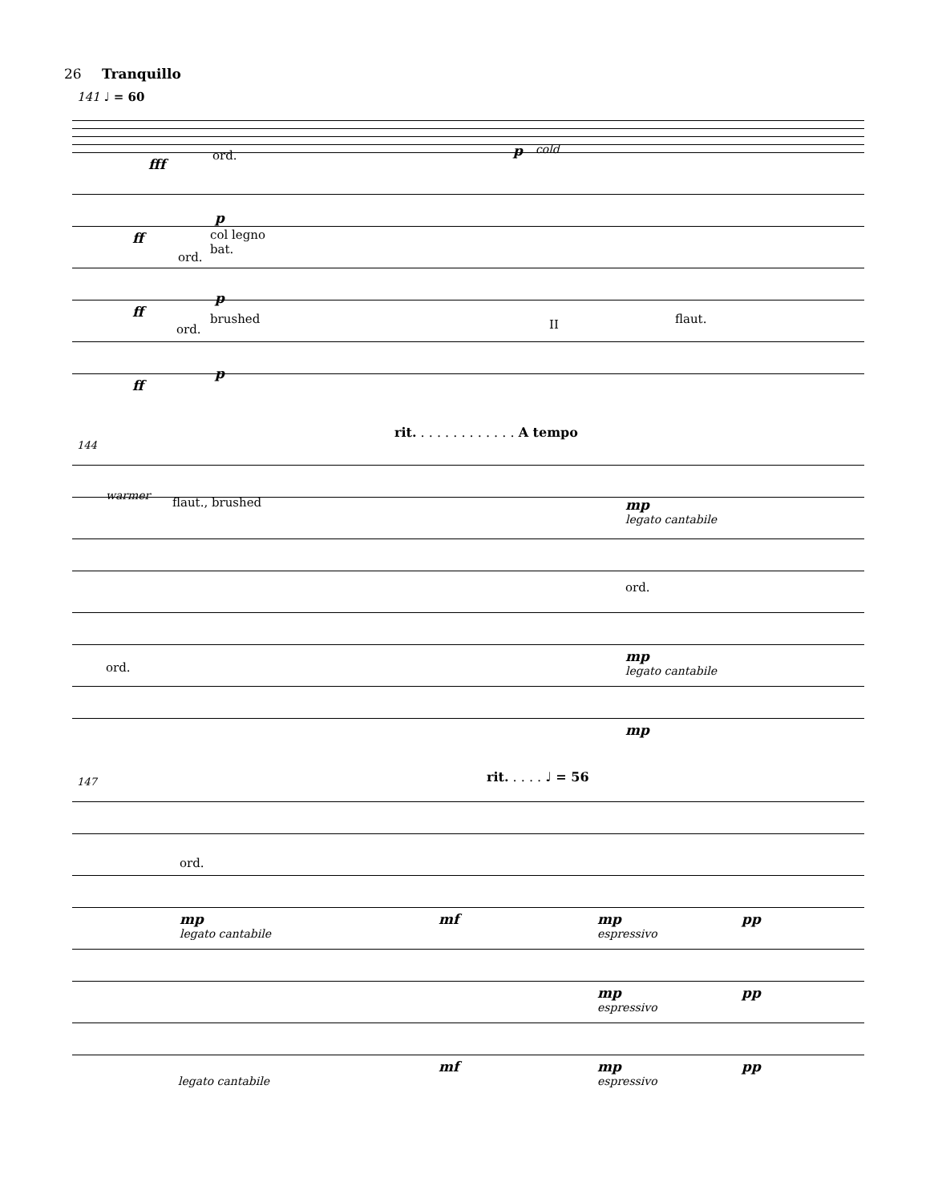26 Tranquillo
141 ♩ = 60
fff
ord. p cold
ff
p
col legno
bat.
ord.
ff
p
brushed
ord. II flaut.
ff
p
rit. . . . . . . . . . . . . A tempo
144
warmer flaut., brushed mp
legato cantabile
ord.
mp
legato cantabile ord.
mp
rit. . . . . ♩ = 56
147
ord.
mp
legato cantabile
mf mp
espressivo
pp
mp
espressivo
pp
legato cantabile
mf mp
espressivo
pp